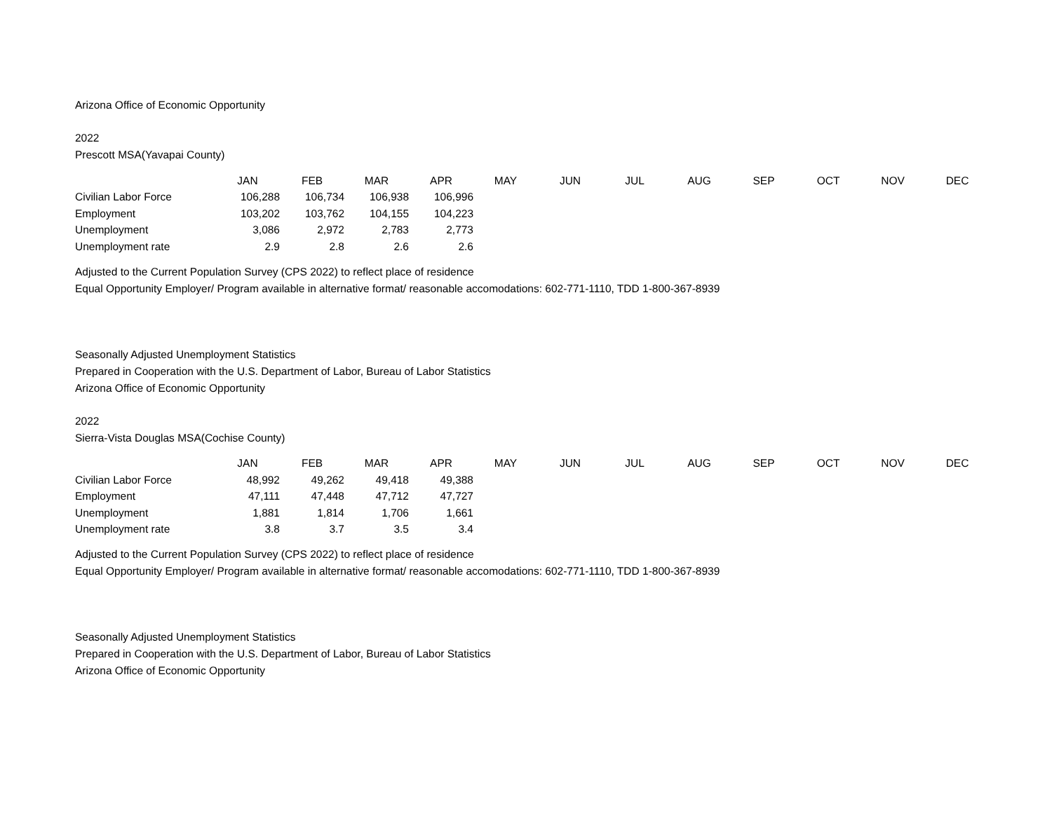Arizona Office of Economic Opportunity
2022
Prescott MSA(Yavapai County)
| | JAN | FEB | MAR | APR | MAY | JUN | JUL | AUG | SEP | OCT | NOV | DEC |
| --- | --- | --- | --- | --- | --- | --- | --- | --- | --- | --- | --- | --- |
| Civilian Labor Force | 106,288 | 106,734 | 106,938 | 106,996 | | | | | | | | |
| Employment | 103,202 | 103,762 | 104,155 | 104,223 | | | | | | | | |
| Unemployment | 3,086 | 2,972 | 2,783 | 2,773 | | | | | | | | |
| Unemployment rate | 2.9 | 2.8 | 2.6 | 2.6 | | | | | | | | |
Adjusted to the Current Population Survey (CPS 2022) to reflect place of residence
Equal Opportunity Employer/ Program available in alternative format/ reasonable accomodations: 602-771-1110, TDD 1-800-367-8939
Seasonally Adjusted Unemployment Statistics
Prepared in Cooperation with the U.S. Department of Labor, Bureau of Labor Statistics
Arizona Office of Economic Opportunity
2022
Sierra-Vista Douglas MSA(Cochise County)
| | JAN | FEB | MAR | APR | MAY | JUN | JUL | AUG | SEP | OCT | NOV | DEC |
| --- | --- | --- | --- | --- | --- | --- | --- | --- | --- | --- | --- | --- |
| Civilian Labor Force | 48,992 | 49,262 | 49,418 | 49,388 | | | | | | | | |
| Employment | 47,111 | 47,448 | 47,712 | 47,727 | | | | | | | | |
| Unemployment | 1,881 | 1,814 | 1,706 | 1,661 | | | | | | | | |
| Unemployment rate | 3.8 | 3.7 | 3.5 | 3.4 | | | | | | | | |
Adjusted to the Current Population Survey (CPS 2022) to reflect place of residence
Equal Opportunity Employer/ Program available in alternative format/ reasonable accomodations: 602-771-1110, TDD 1-800-367-8939
Seasonally Adjusted Unemployment Statistics
Prepared in Cooperation with the U.S. Department of Labor, Bureau of Labor Statistics
Arizona Office of Economic Opportunity